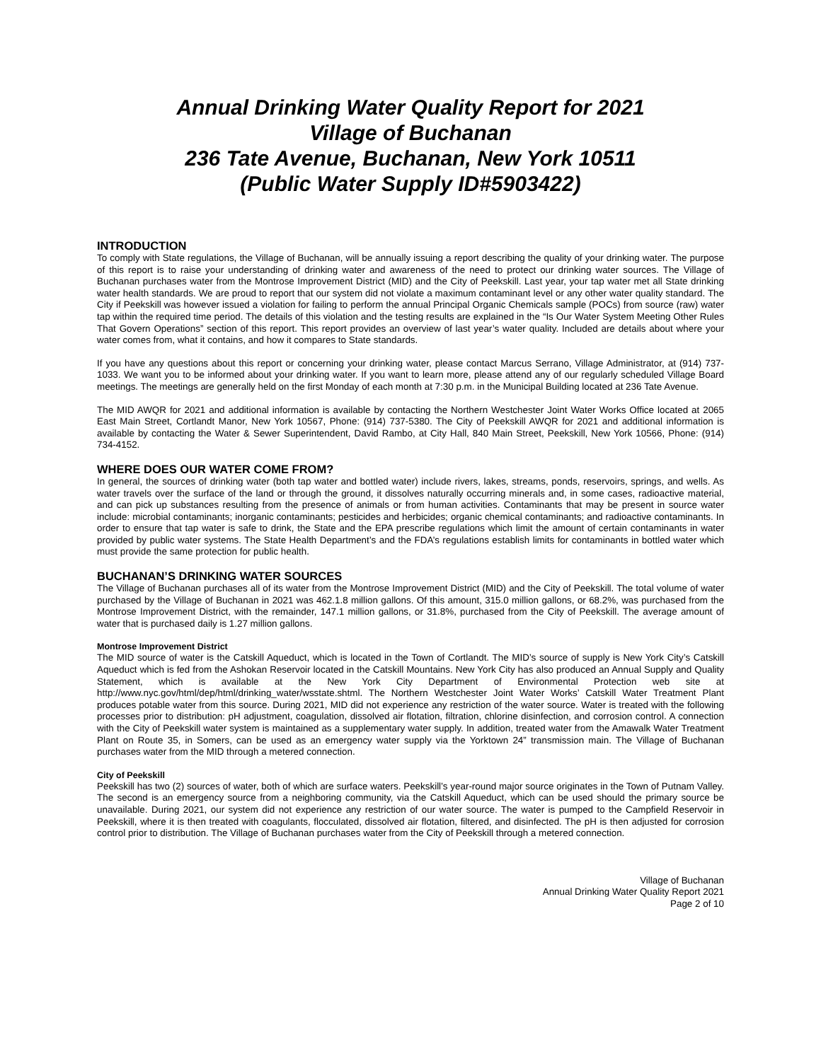Annual Drinking Water Quality Report for 2021
Village of Buchanan
236 Tate Avenue, Buchanan, New York 10511
(Public Water Supply ID#5903422)
INTRODUCTION
To comply with State regulations, the Village of Buchanan, will be annually issuing a report describing the quality of your drinking water. The purpose of this report is to raise your understanding of drinking water and awareness of the need to protect our drinking water sources. The Village of Buchanan purchases water from the Montrose Improvement District (MID) and the City of Peekskill. Last year, your tap water met all State drinking water health standards. We are proud to report that our system did not violate a maximum contaminant level or any other water quality standard. The City if Peekskill was however issued a violation for failing to perform the annual Principal Organic Chemicals sample (POCs) from source (raw) water tap within the required time period. The details of this violation and the testing results are explained in the “Is Our Water System Meeting Other Rules That Govern Operations” section of this report. This report provides an overview of last year’s water quality. Included are details about where your water comes from, what it contains, and how it compares to State standards.
If you have any questions about this report or concerning your drinking water, please contact Marcus Serrano, Village Administrator, at (914) 737-1033. We want you to be informed about your drinking water. If you want to learn more, please attend any of our regularly scheduled Village Board meetings. The meetings are generally held on the first Monday of each month at 7:30 p.m. in the Municipal Building located at 236 Tate Avenue.
The MID AWQR for 2021 and additional information is available by contacting the Northern Westchester Joint Water Works Office located at 2065 East Main Street, Cortlandt Manor, New York 10567, Phone: (914) 737-5380. The City of Peekskill AWQR for 2021 and additional information is available by contacting the Water & Sewer Superintendent, David Rambo, at City Hall, 840 Main Street, Peekskill, New York 10566, Phone: (914) 734-4152.
WHERE DOES OUR WATER COME FROM?
In general, the sources of drinking water (both tap water and bottled water) include rivers, lakes, streams, ponds, reservoirs, springs, and wells. As water travels over the surface of the land or through the ground, it dissolves naturally occurring minerals and, in some cases, radioactive material, and can pick up substances resulting from the presence of animals or from human activities. Contaminants that may be present in source water include: microbial contaminants; inorganic contaminants; pesticides and herbicides; organic chemical contaminants; and radioactive contaminants. In order to ensure that tap water is safe to drink, the State and the EPA prescribe regulations which limit the amount of certain contaminants in water provided by public water systems. The State Health Department’s and the FDA’s regulations establish limits for contaminants in bottled water which must provide the same protection for public health.
BUCHANAN’S DRINKING WATER SOURCES
The Village of Buchanan purchases all of its water from the Montrose Improvement District (MID) and the City of Peekskill. The total volume of water purchased by the Village of Buchanan in 2021 was 462.1.8 million gallons. Of this amount, 315.0 million gallons, or 68.2%, was purchased from the Montrose Improvement District, with the remainder, 147.1 million gallons, or 31.8%, purchased from the City of Peekskill. The average amount of water that is purchased daily is 1.27 million gallons.
Montrose Improvement District
The MID source of water is the Catskill Aqueduct, which is located in the Town of Cortlandt. The MID’s source of supply is New York City’s Catskill Aqueduct which is fed from the Ashokan Reservoir located in the Catskill Mountains. New York City has also produced an Annual Supply and Quality Statement, which is available at the New York City Department of Environmental Protection web site at http://www.nyc.gov/html/dep/html/drinking_water/wsstate.shtml. The Northern Westchester Joint Water Works’ Catskill Water Treatment Plant produces potable water from this source. During 2021, MID did not experience any restriction of the water source. Water is treated with the following processes prior to distribution: pH adjustment, coagulation, dissolved air flotation, filtration, chlorine disinfection, and corrosion control. A connection with the City of Peekskill water system is maintained as a supplementary water supply. In addition, treated water from the Amawalk Water Treatment Plant on Route 35, in Somers, can be used as an emergency water supply via the Yorktown 24” transmission main. The Village of Buchanan purchases water from the MID through a metered connection.
City of Peekskill
Peekskill has two (2) sources of water, both of which are surface waters. Peekskill’s year-round major source originates in the Town of Putnam Valley. The second is an emergency source from a neighboring community, via the Catskill Aqueduct, which can be used should the primary source be unavailable. During 2021, our system did not experience any restriction of our water source. The water is pumped to the Campfield Reservoir in Peekskill, where it is then treated with coagulants, flocculated, dissolved air flotation, filtered, and disinfected. The pH is then adjusted for corrosion control prior to distribution. The Village of Buchanan purchases water from the City of Peekskill through a metered connection.
Village of Buchanan
Annual Drinking Water Quality Report 2021
Page 2 of 10